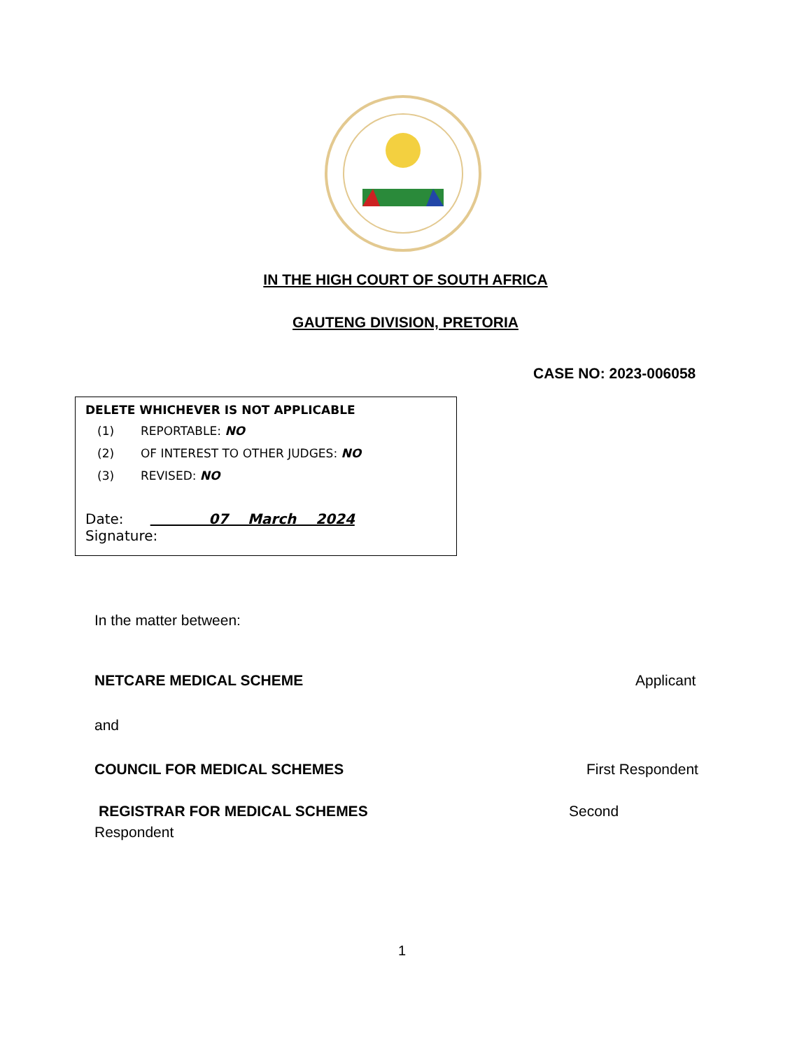IN THE HIGH COURT OF SOUTH AFRICA
GAUTENG DIVISION, PRETORIA
CASE NO: 2023-006058
DELETE WHICHEVER IS NOT APPLICABLE
(1) REPORTABLE: NO
(2) OF INTEREST TO OTHER JUDGES: NO
(3) REVISED: NO
Date: 07 March 2024 Signature:
In the matter between:
NETCARE MEDICAL SCHEME Applicant
and
COUNCIL FOR MEDICAL SCHEMES First Respondent
REGISTRAR FOR MEDICAL SCHEMES Second
Respondent
1